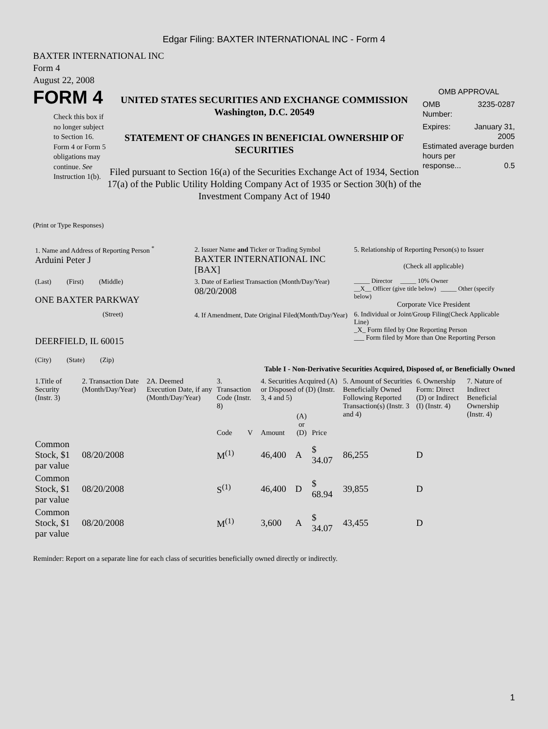Edgar Filing: BAXTER INTERNATIONAL INC - Form 4
BAXTER INTERNATIONAL INC
Form 4
August 22, 2008
FORM 4
Check this box if no longer subject to Section 16. Form 4 or Form 5 obligations may continue. See Instruction 1(b).
UNITED STATES SECURITIES AND EXCHANGE COMMISSION
Washington, D.C. 20549
STATEMENT OF CHANGES IN BENEFICIAL OWNERSHIP OF SECURITIES
Filed pursuant to Section 16(a) of the Securities Exchange Act of 1934, Section 17(a) of the Public Utility Holding Company Act of 1935 or Section 30(h) of the Investment Company Act of 1940
OMB APPROVAL
OMB
Number: 3235-0287
Expires: January 31,
2005
Estimated average burden hours per
response... 0.5
(Print or Type Responses)
| 1. Name and Address of Reporting Person <sup>*</sup> Arduini Peter J | 2. Issuer Name and Ticker or Trading Symbol BAXTER INTERNATIONAL INC [BAX] | 5. Relationship of Reporting Person(s) to Issuer (Check all applicable) |
| (Last) (First) (Middle) ONE BAXTER PARKWAY | 3. Date of Earliest Transaction (Month/Day/Year) 08/20/2008 | _____ Director _____ 10% Owner __X__ Officer (give title below) _____ Other (specify below) Corporate Vice President |
| (Street) DEERFIELD, IL 60015 (City) (State) (Zip) | 4. If Amendment, Date Original Filed(Month/Day/Year) | 6. Individual or Joint/Group Filing(Check Applicable Line) _X_ Form filed by One Reporting Person ___ Form filed by More than One Reporting Person |
Table I - Non-Derivative Securities Acquired, Disposed of, or Beneficially Owned
| 1.Title of Security (Instr. 3) | 2. Transaction Date (Month/Day/Year) | 2A. Deemed Execution Date, if any (Month/Day/Year) | 3. Transaction Code (Instr. 8) | | 4. Securities Acquired (A) or Disposed of (D) (Instr. 3, 4 and 5) | | | 5. Amount of Securities Beneficially Owned Following Reported Transaction(s) (Instr. 3 and 4) | 6. Ownership Form: Direct (D) or Indirect (I) (Instr. 4) | 7. Nature of Indirect Beneficial Ownership (Instr. 4) |
| --- | --- | --- | --- | --- | --- | --- | --- | --- | --- | --- |
| | | | Code | V | Amount | (A) or (D) | Price | | | |
| Common Stock, $1 par value | 08/20/2008 | | M<sup>(1)</sup> | | 46,400 | A | $ 34.07 | 86,255 | D | |
| Common Stock, $1 par value | 08/20/2008 | | S<sup>(1)</sup> | | 46,400 | D | $ 68.94 | 39,855 | D | |
| Common Stock, $1 par value | 08/20/2008 | | M<sup>(1)</sup> | | 3,600 | A | $ 34.07 | 43,455 | D | |
Reminder: Report on a separate line for each class of securities beneficially owned directly or indirectly.
1